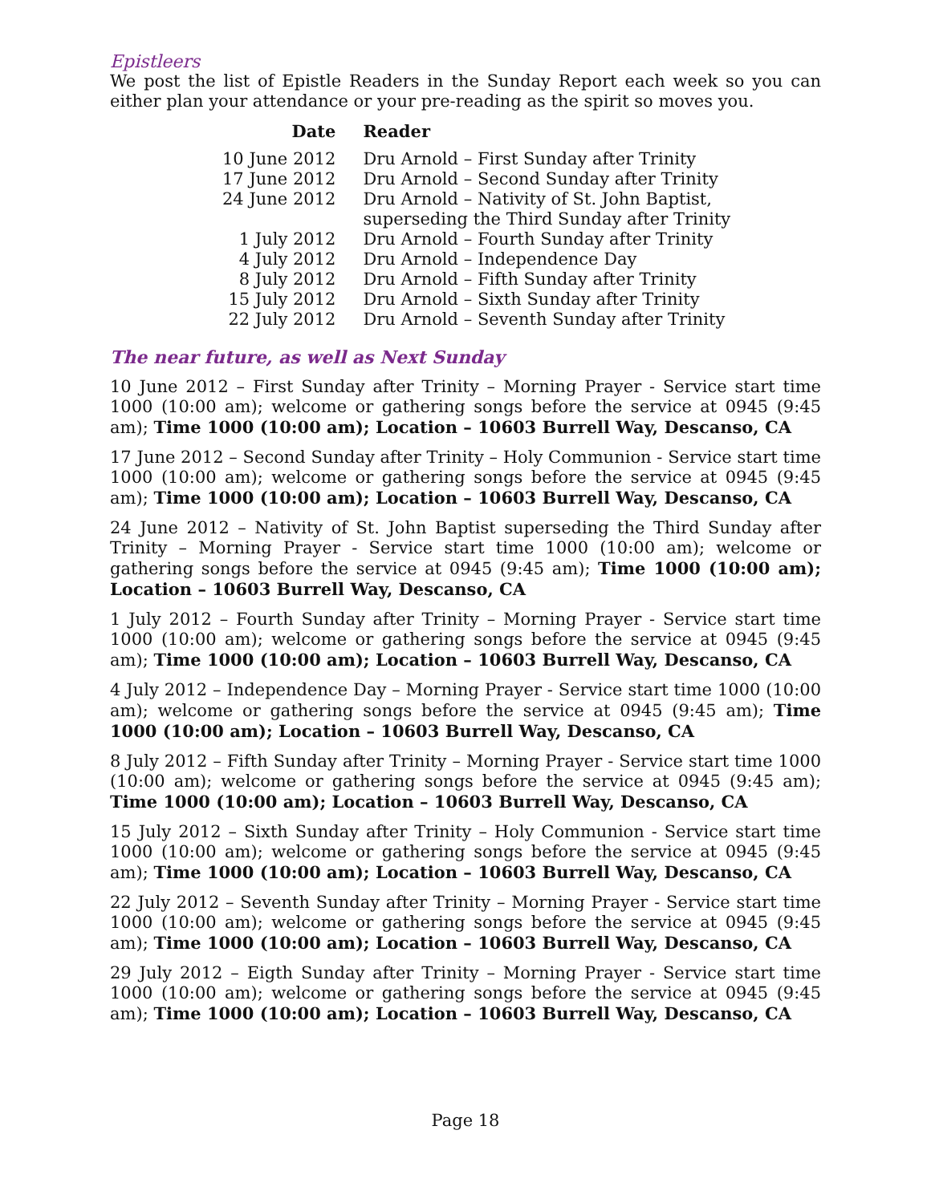Epistleers
We post the list of Epistle Readers in the Sunday Report each week so you can either plan your attendance or your pre-reading as the spirit so moves you.
| Date | Reader |
| --- | --- |
| 10 June 2012 | Dru Arnold – First Sunday after Trinity |
| 17 June 2012 | Dru Arnold – Second Sunday after Trinity |
| 24 June 2012 | Dru Arnold – Nativity of St. John Baptist, superseding the Third Sunday after Trinity |
| 1 July 2012 | Dru Arnold – Fourth Sunday after Trinity |
| 4 July 2012 | Dru Arnold – Independence Day |
| 8 July 2012 | Dru Arnold – Fifth Sunday after Trinity |
| 15 July 2012 | Dru Arnold – Sixth Sunday after Trinity |
| 22 July 2012 | Dru Arnold – Seventh Sunday after Trinity |
The near future, as well as Next Sunday
10 June 2012 – First Sunday after Trinity – Morning Prayer - Service start time 1000 (10:00 am); welcome or gathering songs before the service at 0945 (9:45 am); Time 1000 (10:00 am); Location – 10603 Burrell Way, Descanso, CA
17 June 2012 – Second Sunday after Trinity – Holy Communion - Service start time 1000 (10:00 am); welcome or gathering songs before the service at 0945 (9:45 am); Time 1000 (10:00 am); Location – 10603 Burrell Way, Descanso, CA
24 June 2012 – Nativity of St. John Baptist superseding the Third Sunday after Trinity – Morning Prayer - Service start time 1000 (10:00 am); welcome or gathering songs before the service at 0945 (9:45 am); Time 1000 (10:00 am); Location – 10603 Burrell Way, Descanso, CA
1 July 2012 – Fourth Sunday after Trinity – Morning Prayer - Service start time 1000 (10:00 am); welcome or gathering songs before the service at 0945 (9:45 am); Time 1000 (10:00 am); Location – 10603 Burrell Way, Descanso, CA
4 July 2012 – Independence Day – Morning Prayer - Service start time 1000 (10:00 am); welcome or gathering songs before the service at 0945 (9:45 am); Time 1000 (10:00 am); Location – 10603 Burrell Way, Descanso, CA
8 July 2012 – Fifth Sunday after Trinity – Morning Prayer - Service start time 1000 (10:00 am); welcome or gathering songs before the service at 0945 (9:45 am); Time 1000 (10:00 am); Location – 10603 Burrell Way, Descanso, CA
15 July 2012 – Sixth Sunday after Trinity – Holy Communion - Service start time 1000 (10:00 am); welcome or gathering songs before the service at 0945 (9:45 am); Time 1000 (10:00 am); Location – 10603 Burrell Way, Descanso, CA
22 July 2012 – Seventh Sunday after Trinity – Morning Prayer - Service start time 1000 (10:00 am); welcome or gathering songs before the service at 0945 (9:45 am); Time 1000 (10:00 am); Location – 10603 Burrell Way, Descanso, CA
29 July 2012 – Eigth Sunday after Trinity – Morning Prayer - Service start time 1000 (10:00 am); welcome or gathering songs before the service at 0945 (9:45 am); Time 1000 (10:00 am); Location – 10603 Burrell Way, Descanso, CA
Page 18